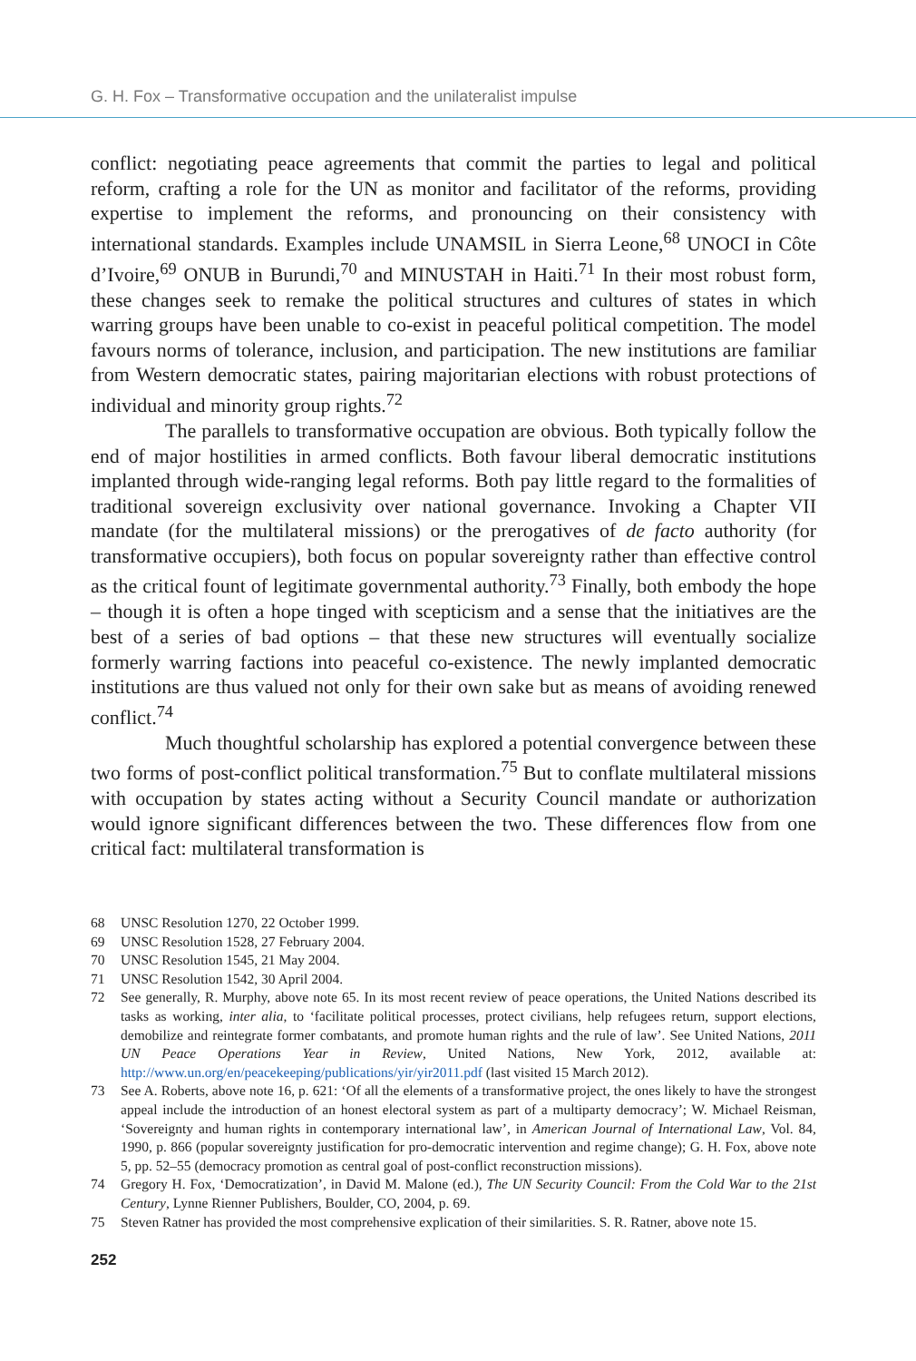G. H. Fox – Transformative occupation and the unilateralist impulse
conflict: negotiating peace agreements that commit the parties to legal and political reform, crafting a role for the UN as monitor and facilitator of the reforms, providing expertise to implement the reforms, and pronouncing on their consistency with international standards. Examples include UNAMSIL in Sierra Leone,<sup>68</sup> UNOCI in Côte d’Ivoire,<sup>69</sup> ONUB in Burundi,<sup>70</sup> and MINUSTAH in Haiti.<sup>71</sup> In their most robust form, these changes seek to remake the political structures and cultures of states in which warring groups have been unable to co-exist in peaceful political competition. The model favours norms of tolerance, inclusion, and participation. The new institutions are familiar from Western democratic states, pairing majoritarian elections with robust protections of individual and minority group rights.<sup>72</sup>
The parallels to transformative occupation are obvious. Both typically follow the end of major hostilities in armed conflicts. Both favour liberal democratic institutions implanted through wide-ranging legal reforms. Both pay little regard to the formalities of traditional sovereign exclusivity over national governance. Invoking a Chapter VII mandate (for the multilateral missions) or the prerogatives of de facto authority (for transformative occupiers), both focus on popular sovereignty rather than effective control as the critical fount of legitimate governmental authority.<sup>73</sup> Finally, both embody the hope – though it is often a hope tinged with scepticism and a sense that the initiatives are the best of a series of bad options – that these new structures will eventually socialize formerly warring factions into peaceful co-existence. The newly implanted democratic institutions are thus valued not only for their own sake but as means of avoiding renewed conflict.<sup>74</sup>
Much thoughtful scholarship has explored a potential convergence between these two forms of post-conflict political transformation.<sup>75</sup> But to conflate multilateral missions with occupation by states acting without a Security Council mandate or authorization would ignore significant differences between the two. These differences flow from one critical fact: multilateral transformation is
68 UNSC Resolution 1270, 22 October 1999.
69 UNSC Resolution 1528, 27 February 2004.
70 UNSC Resolution 1545, 21 May 2004.
71 UNSC Resolution 1542, 30 April 2004.
72 See generally, R. Murphy, above note 65. In its most recent review of peace operations, the United Nations described its tasks as working, inter alia, to ‘facilitate political processes, protect civilians, help refugees return, support elections, demobilize and reintegrate former combatants, and promote human rights and the rule of law’. See United Nations, 2011 UN Peace Operations Year in Review, United Nations, New York, 2012, available at: http://www.un.org/en/peacekeeping/publications/yir/yir2011.pdf (last visited 15 March 2012).
73 See A. Roberts, above note 16, p. 621: ‘Of all the elements of a transformative project, the ones likely to have the strongest appeal include the introduction of an honest electoral system as part of a multiparty democracy’; W. Michael Reisman, ‘Sovereignty and human rights in contemporary international law’, in American Journal of International Law, Vol. 84, 1990, p. 866 (popular sovereignty justification for pro-democratic intervention and regime change); G. H. Fox, above note 5, pp. 52–55 (democracy promotion as central goal of post-conflict reconstruction missions).
74 Gregory H. Fox, ‘Democratization’, in David M. Malone (ed.), The UN Security Council: From the Cold War to the 21st Century, Lynne Rienner Publishers, Boulder, CO, 2004, p. 69.
75 Steven Ratner has provided the most comprehensive explication of their similarities. S. R. Ratner, above note 15.
252